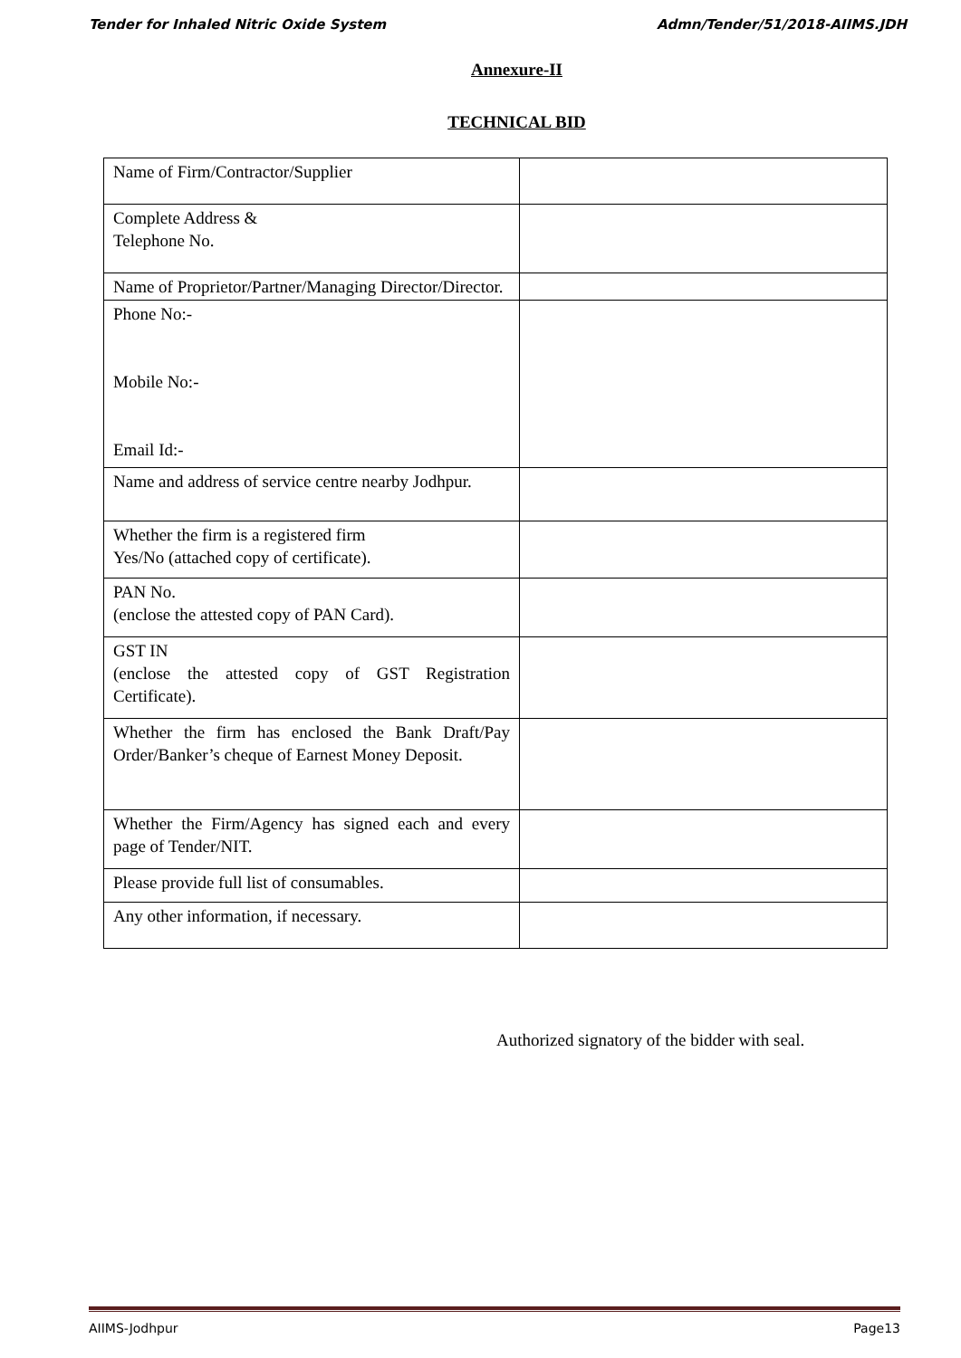Tender for Inhaled Nitric Oxide System Admn/Tender/51/2018-AIIMS.JDH
Annexure-II
TECHNICAL BID
| Name of Firm/Contractor/Supplier | |
| Complete Address & Telephone No. | |
| Name of Proprietor/Partner/Managing Director/Director. | |
| Phone No:- Mobile No:- Email Id:- | |
| Name and address of service centre nearby Jodhpur. | |
| Whether the firm is a registered firm Yes/No (attached copy of certificate). | |
| PAN No. (enclose the attested copy of PAN Card). | |
| GST IN (enclose the attested copy of GST Registration Certificate). | |
| Whether the firm has enclosed the Bank Draft/Pay Order/Banker’s cheque of Earnest Money Deposit. | |
| Whether the Firm/Agency has signed each and every page of Tender/NIT. | |
| Please provide full list of consumables. | |
| Any other information, if necessary. | |
Authorized signatory of the bidder with seal.
AIIMS-Jodhpur Page13